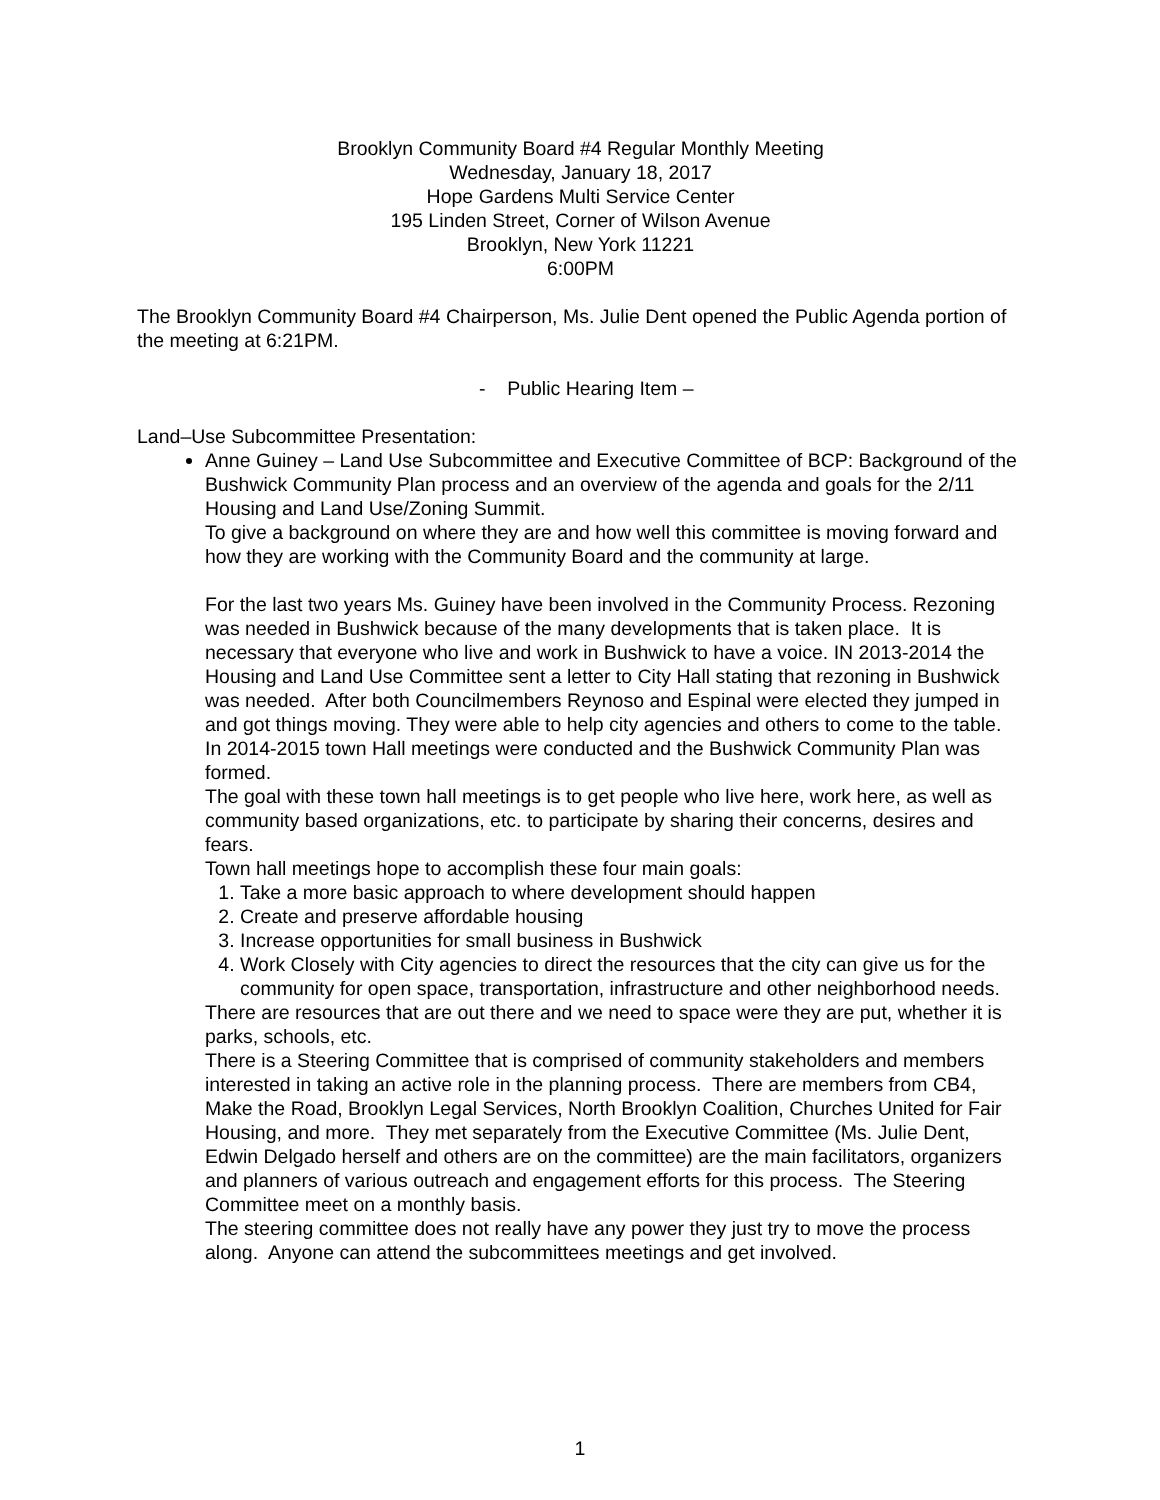Brooklyn Community Board #4 Regular Monthly Meeting
Wednesday, January 18, 2017
Hope Gardens Multi Service Center
195 Linden Street, Corner of Wilson Avenue
Brooklyn, New York 11221
6:00PM
The Brooklyn Community Board #4 Chairperson, Ms. Julie Dent opened the Public Agenda portion of the meeting at 6:21PM.
- Public Hearing Item –
Land–Use Subcommittee Presentation:
Anne Guiney – Land Use Subcommittee and Executive Committee of BCP: Background of the Bushwick Community Plan process and an overview of the agenda and goals for the 2/11 Housing and Land Use/Zoning Summit.
To give a background on where they are and how well this committee is moving forward and how they are working with the Community Board and the community at large.
For the last two years Ms. Guiney have been involved in the Community Process. Rezoning was needed in Bushwick because of the many developments that is taken place. It is necessary that everyone who live and work in Bushwick to have a voice. IN 2013-2014 the Housing and Land Use Committee sent a letter to City Hall stating that rezoning in Bushwick was needed. After both Councilmembers Reynoso and Espinal were elected they jumped in and got things moving. They were able to help city agencies and others to come to the table.
In 2014-2015 town Hall meetings were conducted and the Bushwick Community Plan was formed.
The goal with these town hall meetings is to get people who live here, work here, as well as community based organizations, etc. to participate by sharing their concerns, desires and fears.
Town hall meetings hope to accomplish these four main goals:
1. Take a more basic approach to where development should happen
2. Create and preserve affordable housing
3. Increase opportunities for small business in Bushwick
4. Work Closely with City agencies to direct the resources that the city can give us for the community for open space, transportation, infrastructure and other neighborhood needs.
There are resources that are out there and we need to space were they are put, whether it is parks, schools, etc.
There is a Steering Committee that is comprised of community stakeholders and members interested in taking an active role in the planning process. There are members from CB4, Make the Road, Brooklyn Legal Services, North Brooklyn Coalition, Churches United for Fair Housing, and more. They met separately from the Executive Committee (Ms. Julie Dent, Edwin Delgado herself and others are on the committee) are the main facilitators, organizers and planners of various outreach and engagement efforts for this process. The Steering Committee meet on a monthly basis.
The steering committee does not really have any power they just try to move the process along. Anyone can attend the subcommittees meetings and get involved.
1